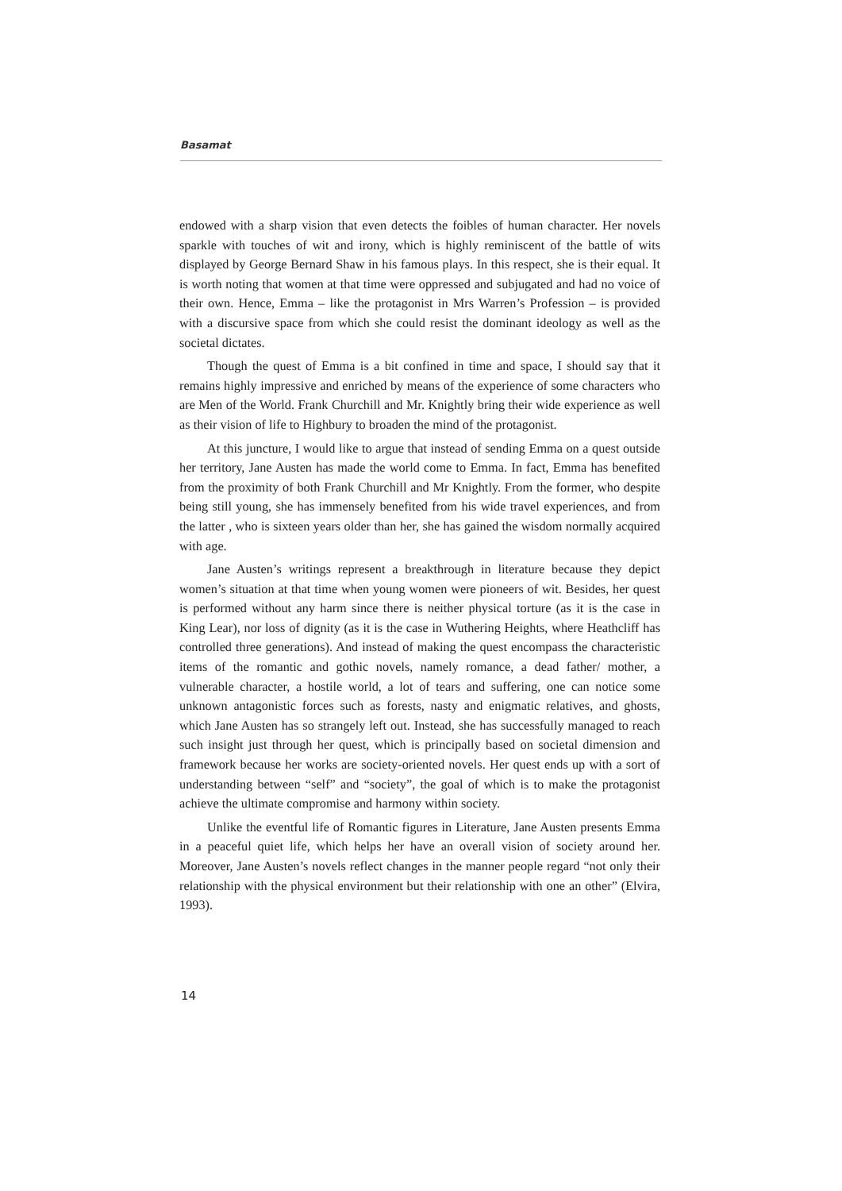Basamat
endowed with a sharp vision that even detects the foibles of human character. Her novels sparkle with touches of wit and irony, which is highly reminiscent of the battle of wits displayed by George Bernard Shaw in his famous plays. In this respect, she is their equal. It is worth noting that women at that time were oppressed and subjugated and had no voice of their own. Hence, Emma – like the protagonist in Mrs Warren’s Profession – is provided with a discursive space from which she could resist the dominant ideology as well as the societal dictates.
Though the quest of Emma is a bit confined in time and space, I should say that it remains highly impressive and enriched by means of the experience of some characters who are Men of the World. Frank Churchill and Mr. Knightly bring their wide experience as well as their vision of life to Highbury to broaden the mind of the protagonist.
At this juncture, I would like to argue that instead of sending Emma on a quest outside her territory, Jane Austen has made the world come to Emma. In fact, Emma has benefited from the proximity of both Frank Churchill and Mr Knightly. From the former, who despite being still young, she has immensely benefited from his wide travel experiences, and from the latter , who is sixteen years older than her, she has gained the wisdom normally acquired with age.
Jane Austen’s writings represent a breakthrough in literature because they depict women’s situation at that time when young women were pioneers of wit. Besides, her quest is performed without any harm since there is neither physical torture (as it is the case in King Lear), nor loss of dignity (as it is the case in Wuthering Heights, where Heathcliff has controlled three generations). And instead of making the quest encompass the characteristic items of the romantic and gothic novels, namely romance, a dead father/ mother, a vulnerable character, a hostile world, a lot of tears and suffering, one can notice some unknown antagonistic forces such as forests, nasty and enigmatic relatives, and ghosts, which Jane Austen has so strangely left out. Instead, she has successfully managed to reach such insight just through her quest, which is principally based on societal dimension and framework because her works are society-oriented novels. Her quest ends up with a sort of understanding between “self” and “society”, the goal of which is to make the protagonist achieve the ultimate compromise and harmony within society.
Unlike the eventful life of Romantic figures in Literature, Jane Austen presents Emma in a peaceful quiet life, which helps her have an overall vision of society around her. Moreover, Jane Austen’s novels reflect changes in the manner people regard “not only their relationship with the physical environment but their relationship with one an other” (Elvira, 1993).
14